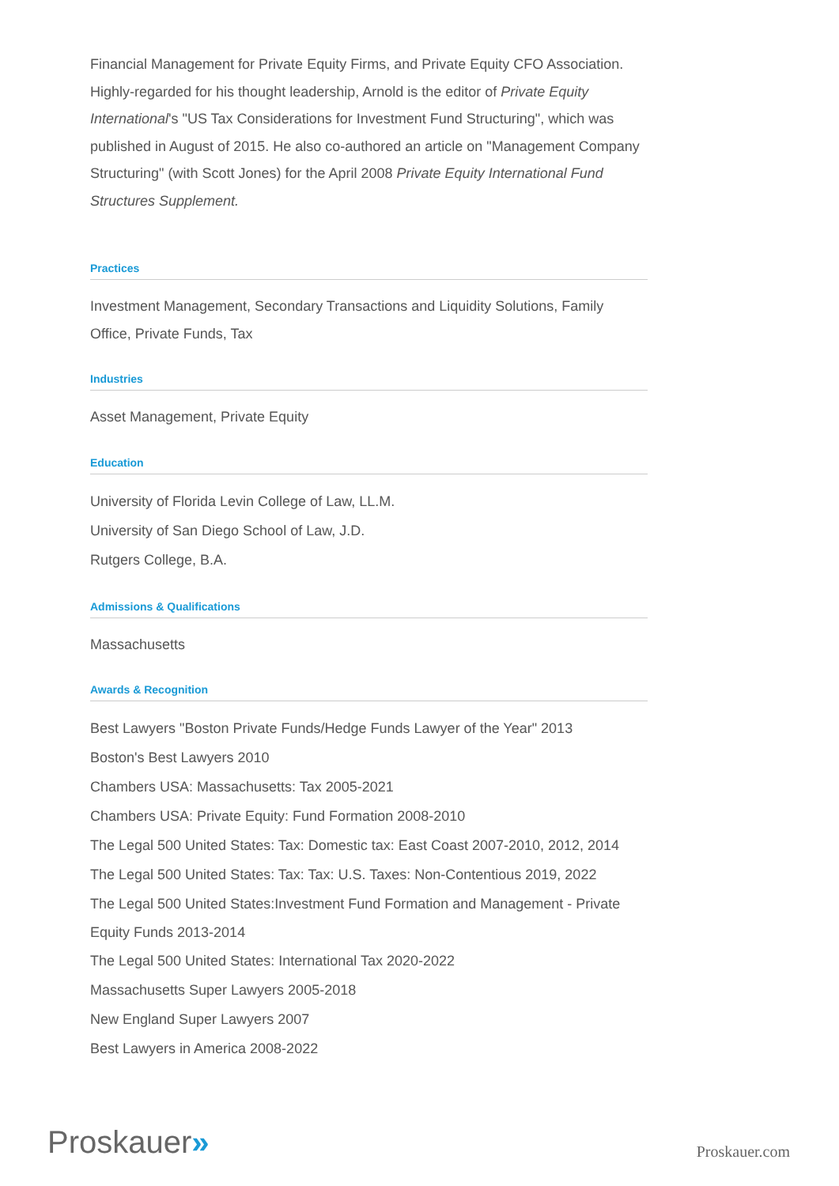Financial Management for Private Equity Firms, and Private Equity CFO Association. Highly-regarded for his thought leadership, Arnold is the editor of Private Equity International's "US Tax Considerations for Investment Fund Structuring", which was published in August of 2015. He also co-authored an article on "Management Company Structuring" (with Scott Jones) for the April 2008 Private Equity International Fund Structures Supplement.
Practices
Investment Management, Secondary Transactions and Liquidity Solutions, Family Office, Private Funds, Tax
Industries
Asset Management, Private Equity
Education
University of Florida Levin College of Law, LL.M.
University of San Diego School of Law, J.D.
Rutgers College, B.A.
Admissions & Qualifications
Massachusetts
Awards & Recognition
Best Lawyers "Boston Private Funds/Hedge Funds Lawyer of the Year" 2013
Boston's Best Lawyers 2010
Chambers USA: Massachusetts: Tax 2005-2021
Chambers USA: Private Equity: Fund Formation 2008-2010
The Legal 500 United States: Tax: Domestic tax: East Coast 2007-2010, 2012, 2014
The Legal 500 United States: Tax: Tax: U.S. Taxes: Non-Contentious 2019, 2022
The Legal 500 United States:Investment Fund Formation and Management - Private Equity Funds 2013-2014
The Legal 500 United States: International Tax 2020-2022
Massachusetts Super Lawyers 2005-2018
New England Super Lawyers 2007
Best Lawyers in America 2008-2022
Proskauer» Proskauer.com